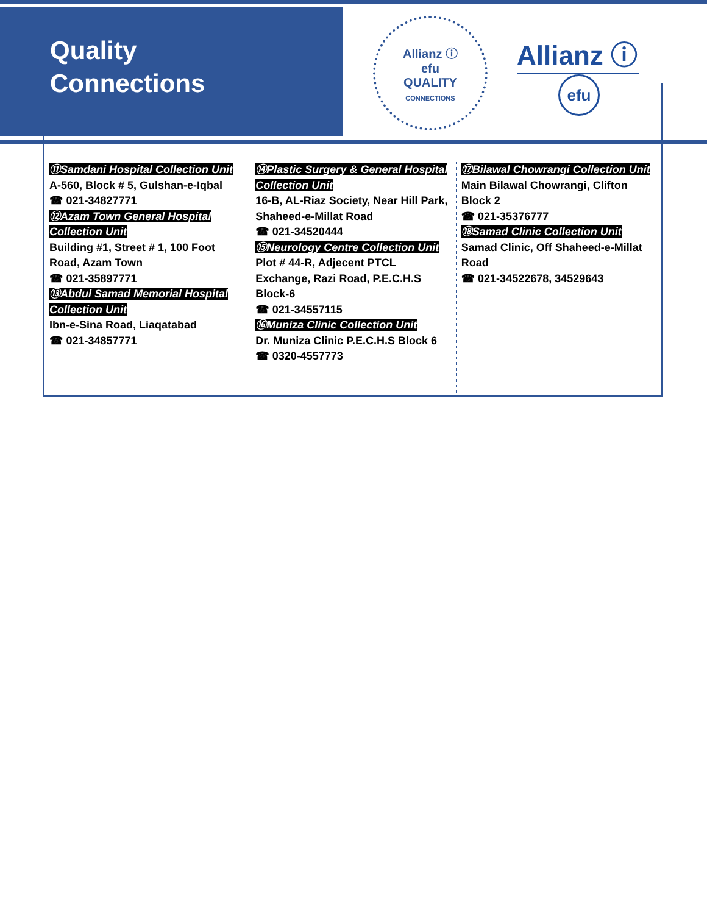Quality
Connections
Allianz ⓘ
efu
QUALITY
CONNECTIONS
Allianz ⓘ
efu
⑪Samdani Hospital Collection Unit
A-560, Block # 5, Gulshan-e-Iqbal
☎ 021-34827771
⑫Azam Town General Hospital Collection Unit
Building #1, Street # 1, 100 Foot Road, Azam Town
☎ 021-35897771
⑬Abdul Samad Memorial Hospital Collection Unit
Ibn-e-Sina Road, Liaqatabad
☎ 021-34857771
⑭Plastic Surgery & General Hospital Collection Unit
16-B, AL-Riaz Society, Near Hill Park, Shaheed-e-Millat Road
☎ 021-34520444
⑮Neurology Centre Collection Unit
Plot # 44-R, Adjecent PTCL Exchange, Razi Road, P.E.C.H.S Block-6
☎ 021-34557115
⑯Muniza Clinic Collection Unit
Dr. Muniza Clinic P.E.C.H.S Block 6
☎ 0320-4557773
⑰Bilawal Chowrangi Collection Unit
Main Bilawal Chowrangi, Clifton Block 2
☎ 021-35376777
⑱Samad Clinic Collection Unit
Samad Clinic, Off Shaheed-e-Millat Road
☎ 021-34522678, 34529643